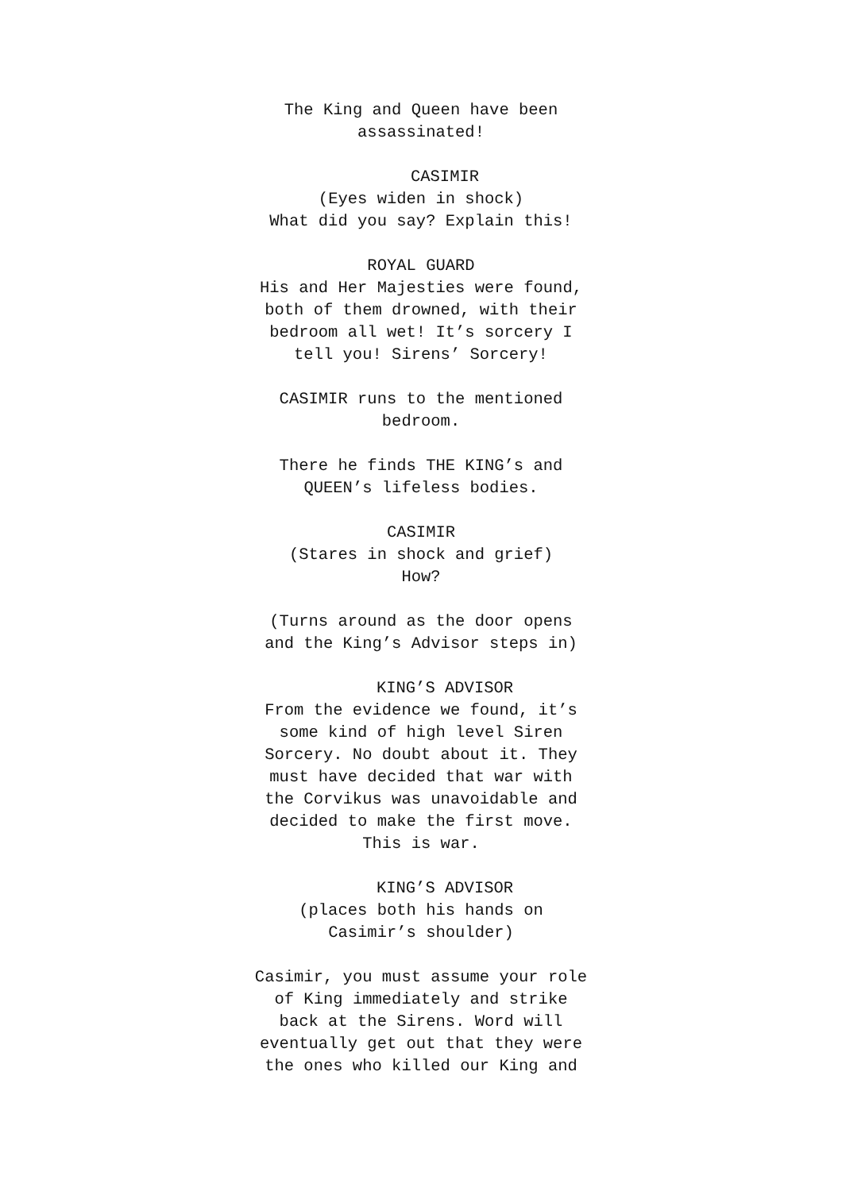The King and Queen have been
assassinated!
CASIMIR
(Eyes widen in shock)
What did you say? Explain this!
ROYAL GUARD
His and Her Majesties were found,
both of them drowned, with their
bedroom all wet! It’s sorcery I
tell you! Sirens’ Sorcery!
CASIMIR runs to the mentioned
bedroom.
There he finds THE KING’s and
QUEEN’s lifeless bodies.
CASIMIR
(Stares in shock and grief)
How?
(Turns around as the door opens
and the King’s Advisor steps in)
KING’S ADVISOR
From the evidence we found, it’s
some kind of high level Siren
Sorcery. No doubt about it. They
must have decided that war with
the Corvikus was unavoidable and
decided to make the first move.
This is war.
KING’S ADVISOR
(places both his hands on
Casimir’s shoulder)
Casimir, you must assume your role
of King immediately and strike
back at the Sirens. Word will
eventually get out that they were
the ones who killed our King and